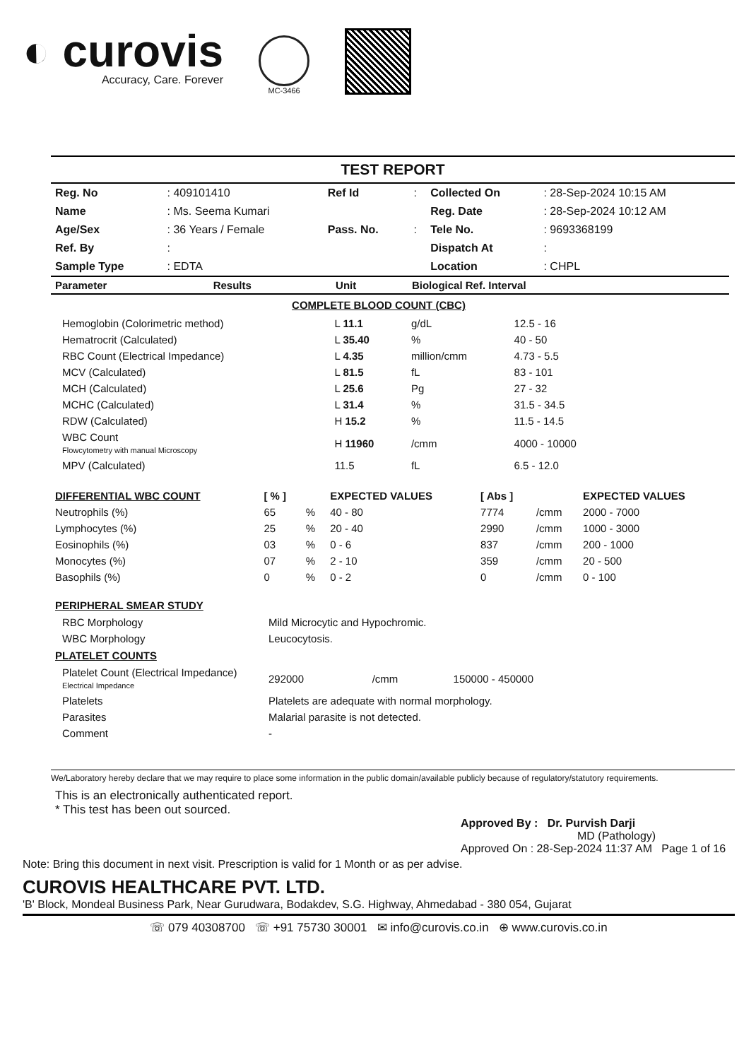◐ curovis
Accuracy, Care. Forever
MC-3466
TEST REPORT
| Reg. No | : 409101410 | Ref Id | : | Collected On | : 28-Sep-2024 10:15 AM |
| Name | : Ms. Seema Kumari | | | Reg. Date | : 28-Sep-2024 10:12 AM |
| Age/Sex | : 36 Years / Female | Pass. No. | : | Tele No. | : 9693368199 |
| Ref. By | : | | | Dispatch At | : |
| Sample Type | : EDTA | | | Location | : CHPL |
| Parameter | Results | Unit | Biological Ref. Interval |
| --- | --- | --- | --- |
COMPLETE BLOOD COUNT (CBC)
| Hemoglobin (Colorimetric method) | L 11.1 | g/dL | 12.5 - 16 |
| Hematrocrit (Calculated) | L 35.40 | % | 40 - 50 |
| RBC Count (Electrical Impedance) | L 4.35 | million/cmm | 4.73 - 5.5 |
| MCV (Calculated) | L 81.5 | fL | 83 - 101 |
| MCH (Calculated) | L 25.6 | Pg | 27 - 32 |
| MCHC (Calculated) | L 31.4 | % | 31.5 - 34.5 |
| RDW (Calculated) | H 15.2 | % | 11.5 - 14.5 |
| WBC Count Flowcytometry with manual Microscopy | H 11960 | /cmm | 4000 - 10000 |
| MPV (Calculated) | 11.5 | fL | 6.5 - 12.0 |
| DIFFERENTIAL WBC COUNT | [ % ] | | EXPECTED VALUES | [ Abs ] | | EXPECTED VALUES |
| --- | --- | --- | --- | --- | --- | --- |
| Neutrophils (%) | 65 | % | 40 - 80 | 7774 | /cmm | 2000 - 7000 |
| Lymphocytes (%) | 25 | % | 20 - 40 | 2990 | /cmm | 1000 - 3000 |
| Eosinophils (%) | 03 | % | 0 - 6 | 837 | /cmm | 200 - 1000 |
| Monocytes (%) | 07 | % | 2 - 10 | 359 | /cmm | 20 - 500 |
| Basophils (%) | 0 | % | 0 - 2 | 0 | /cmm | 0 - 100 |
PERIPHERAL SMEAR STUDY
| RBC Morphology | Mild Microcytic and Hypochromic. |
| WBC Morphology | Leucocytosis. |
PLATELET COUNTS
| Platelet Count (Electrical Impedance) Electrical Impedance | 292000 | /cmm | 150000 - 450000 |
| Platelets | Platelets are adequate with normal morphology. | | |
| Parasites | Malarial parasite is not detected. | | |
| Comment | - | | |
We/Laboratory hereby declare that we may require to place some information in the public domain/available publicly because of regulatory/statutory requirements.
This is an electronically authenticated report.
* This test has been out sourced.
Approved By : Dr. Purvish Darji
MD (Pathology)
Approved On : 28-Sep-2024 11:37 AM Page 1 of 16
Note: Bring this document in next visit. Prescription is valid for 1 Month or as per advise.
CUROVIS HEALTHCARE PVT. LTD.
'B' Block, Mondeal Business Park, Near Gurudwara, Bodakdev, S.G. Highway, Ahmedabad - 380 054, Gujarat
☏ 079 40308700 ☏ +91 75730 30001 ✉ info@curovis.co.in ⊕ www.curovis.co.in